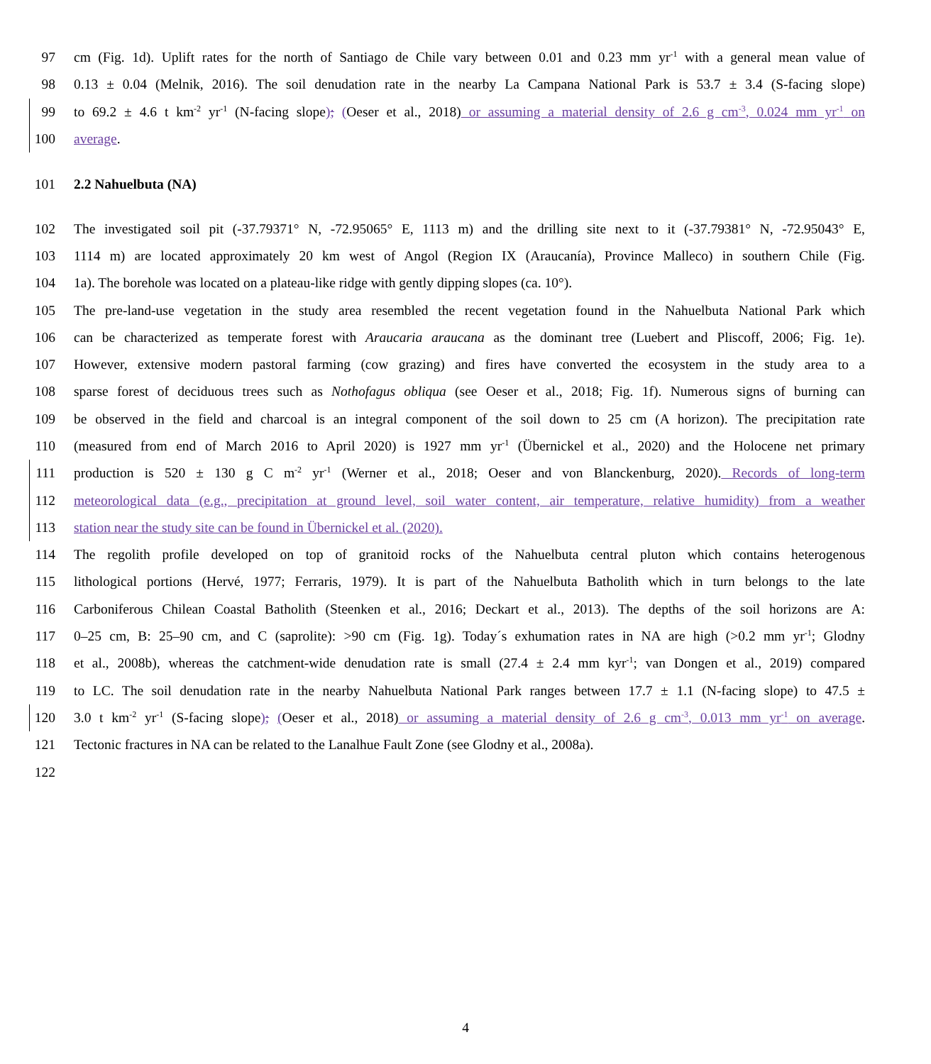97 cm (Fig. 1d). Uplift rates for the north of Santiago de Chile vary between 0.01 and 0.23 mm yr<sup>-1</sup> with a general mean value of
98 0.13 ± 0.04 (Melnik, 2016). The soil denudation rate in the nearby La Campana National Park is 53.7 ± 3.4 (S-facing slope)
99 to 69.2 ± 4.6 t km<sup>-2</sup> yr<sup>-1</sup> (N-facing slope); (Oeser et al., 2018) or assuming a material density of 2.6 g cm<sup>-3</sup>, 0.024 mm yr<sup>-1</sup> on
100 average.
101 2.2 Nahuelbuta (NA)
102 The investigated soil pit (-37.79371° N, -72.95065° E, 1113 m) and the drilling site next to it (-37.79381° N, -72.95043° E,
103 1114 m) are located approximately 20 km west of Angol (Region IX (Araucanía), Province Malleco) in southern Chile (Fig.
104 1a). The borehole was located on a plateau-like ridge with gently dipping slopes (ca. 10°).
105 The pre-land-use vegetation in the study area resembled the recent vegetation found in the Nahuelbuta National Park which
106 can be characterized as temperate forest with Araucaria araucana as the dominant tree (Luebert and Pliscoff, 2006; Fig. 1e).
107 However, extensive modern pastoral farming (cow grazing) and fires have converted the ecosystem in the study area to a
108 sparse forest of deciduous trees such as Nothofagus obliqua (see Oeser et al., 2018; Fig. 1f). Numerous signs of burning can
109 be observed in the field and charcoal is an integral component of the soil down to 25 cm (A horizon). The precipitation rate
110 (measured from end of March 2016 to April 2020) is 1927 mm yr<sup>-1</sup> (Übernickel et al., 2020) and the Holocene net primary
111 production is 520 ± 130 g C m<sup>-2</sup> yr<sup>-1</sup> (Werner et al., 2018; Oeser and von Blanckenburg, 2020). Records of long-term
112 meteorological data (e.g., precipitation at ground level, soil water content, air temperature, relative humidity) from a weather
113 station near the study site can be found in Übernickel et al. (2020).
114 The regolith profile developed on top of granitoid rocks of the Nahuelbuta central pluton which contains heterogenous
115 lithological portions (Hervé, 1977; Ferraris, 1979). It is part of the Nahuelbuta Batholith which in turn belongs to the late
116 Carboniferous Chilean Coastal Batholith (Steenken et al., 2016; Deckart et al., 2013). The depths of the soil horizons are A:
117 0–25 cm, B: 25–90 cm, and C (saprolite): >90 cm (Fig. 1g). Today´s exhumation rates in NA are high (>0.2 mm yr<sup>-1</sup>; Glodny
118 et al., 2008b), whereas the catchment-wide denudation rate is small (27.4 ± 2.4 mm kyr<sup>-1</sup>; van Dongen et al., 2019) compared
119 to LC. The soil denudation rate in the nearby Nahuelbuta National Park ranges between 17.7 ± 1.1 (N-facing slope) to 47.5 ±
120 3.0 t km<sup>-2</sup> yr<sup>-1</sup> (S-facing slope); (Oeser et al., 2018) or assuming a material density of 2.6 g cm<sup>-3</sup>, 0.013 mm yr<sup>-1</sup> on average.
121 Tectonic fractures in NA can be related to the Lanalhue Fault Zone (see Glodny et al., 2008a).
122
4